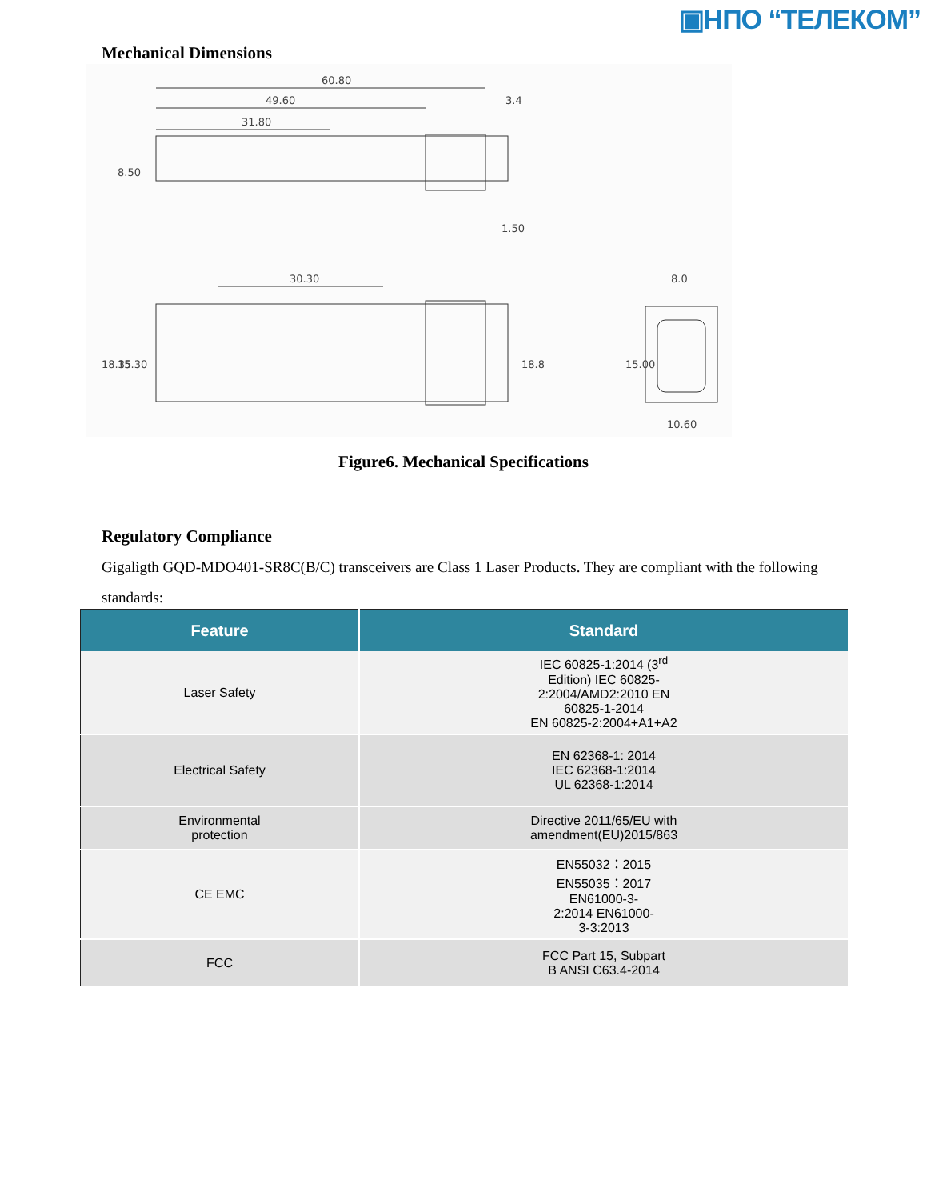▣НПО “ТЕЛЕКОМ”
Mechanical Dimensions
60.80
49.60
31.80
8.50
3.4
1.50
30.30
18.35
15.30
18.8
8.0
10.60
15.00
Figure6. Mechanical Specifications
Regulatory Compliance
Gigaligth GQD-MDO401-SR8C(B/C) transceivers are Class 1 Laser Products. They are compliant with the following standards:
| Feature | Standard |
| --- | --- |
| Laser Safety | IEC 60825-1:2014 (3<sup>rd</sup> Edition) IEC 60825- 2:2004/AMD2:2010 EN 60825-1-2014 EN 60825-2:2004+A1+A2 |
| Electrical Safety | EN 62368-1: 2014 IEC 62368-1:2014 UL 62368-1:2014 |
| Environmental protection | Directive 2011/65/EU with amendment(EU)2015/863 |
| CE EMC | EN55032：2015 EN55035：2017 EN61000-3- 2:2014 EN61000- 3-3:2013 |
| FCC | FCC Part 15, Subpart B ANSI C63.4-2014 |